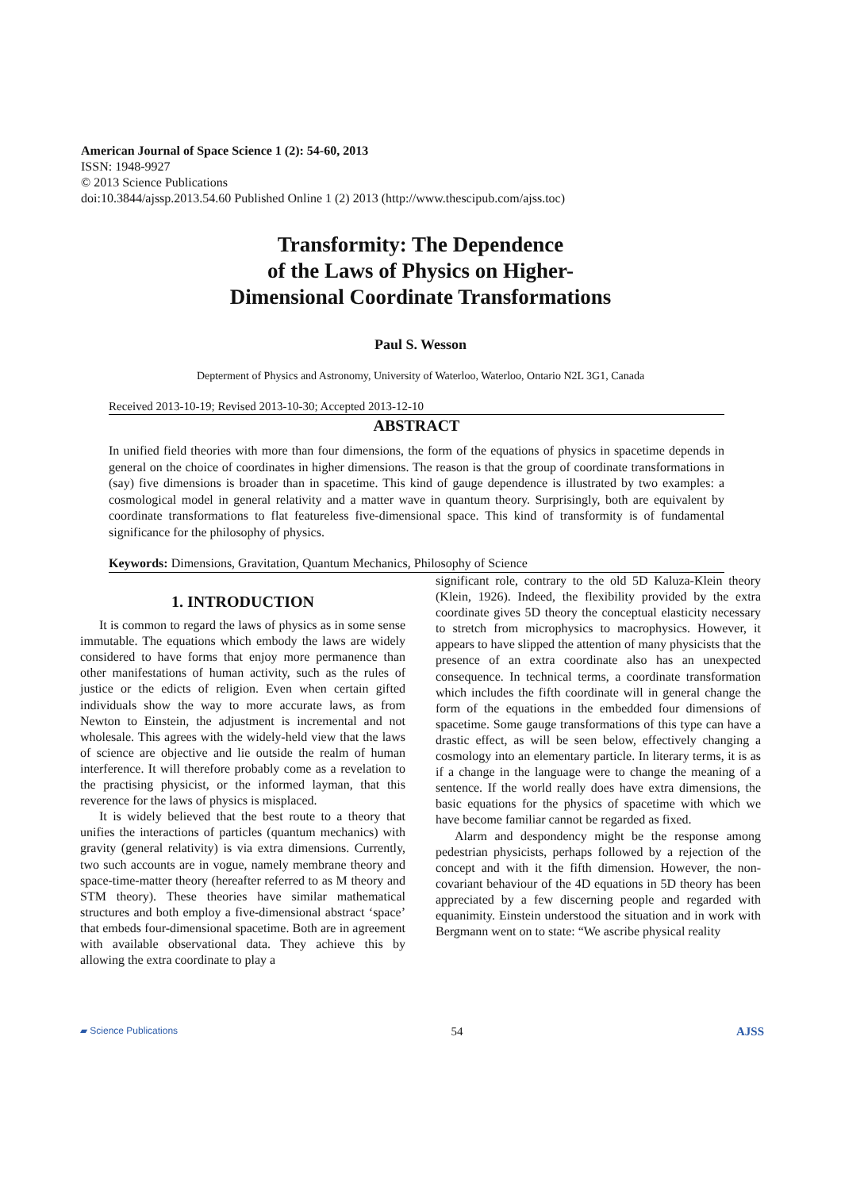American Journal of Space Science 1 (2): 54-60, 2013
ISSN: 1948-9927
© 2013 Science Publications
doi:10.3844/ajssp.2013.54.60 Published Online 1 (2) 2013 (http://www.thescipub.com/ajss.toc)
Transformity: The Dependence
of the Laws of Physics on Higher-
Dimensional Coordinate Transformations
Paul S. Wesson
Depterment of Physics and Astronomy, University of Waterloo, Waterloo, Ontario N2L 3G1, Canada
Received 2013-10-19; Revised 2013-10-30; Accepted 2013-12-10
ABSTRACT
In unified field theories with more than four dimensions, the form of the equations of physics in spacetime depends in general on the choice of coordinates in higher dimensions. The reason is that the group of coordinate transformations in (say) five dimensions is broader than in spacetime. This kind of gauge dependence is illustrated by two examples: a cosmological model in general relativity and a matter wave in quantum theory. Surprisingly, both are equivalent by coordinate transformations to flat featureless five-dimensional space. This kind of transformity is of fundamental significance for the philosophy of physics.
Keywords: Dimensions, Gravitation, Quantum Mechanics, Philosophy of Science
1. INTRODUCTION
It is common to regard the laws of physics as in some sense immutable. The equations which embody the laws are widely considered to have forms that enjoy more permanence than other manifestations of human activity, such as the rules of justice or the edicts of religion. Even when certain gifted individuals show the way to more accurate laws, as from Newton to Einstein, the adjustment is incremental and not wholesale. This agrees with the widely-held view that the laws of science are objective and lie outside the realm of human interference. It will therefore probably come as a revelation to the practising physicist, or the informed layman, that this reverence for the laws of physics is misplaced.
It is widely believed that the best route to a theory that unifies the interactions of particles (quantum mechanics) with gravity (general relativity) is via extra dimensions. Currently, two such accounts are in vogue, namely membrane theory and space-time-matter theory (hereafter referred to as M theory and STM theory). These theories have similar mathematical structures and both employ a five-dimensional abstract ‘space’ that embeds four-dimensional spacetime. Both are in agreement with available observational data. They achieve this by allowing the extra coordinate to play a
significant role, contrary to the old 5D Kaluza-Klein theory (Klein, 1926). Indeed, the flexibility provided by the extra coordinate gives 5D theory the conceptual elasticity necessary to stretch from microphysics to macrophysics. However, it appears to have slipped the attention of many physicists that the presence of an extra coordinate also has an unexpected consequence. In technical terms, a coordinate transformation which includes the fifth coordinate will in general change the form of the equations in the embedded four dimensions of spacetime. Some gauge transformations of this type can have a drastic effect, as will be seen below, effectively changing a cosmology into an elementary particle. In literary terms, it is as if a change in the language were to change the meaning of a sentence. If the world really does have extra dimensions, the basic equations for the physics of spacetime with which we have become familiar cannot be regarded as fixed.
Alarm and despondency might be the response among pedestrian physicists, perhaps followed by a rejection of the concept and with it the fifth dimension. However, the non-covariant behaviour of the 4D equations in 5D theory has been appreciated by a few discerning people and regarded with equanimity. Einstein understood the situation and in work with Bergmann went on to state: “We ascribe physical reality
▰ Science Publications 54 AJSS